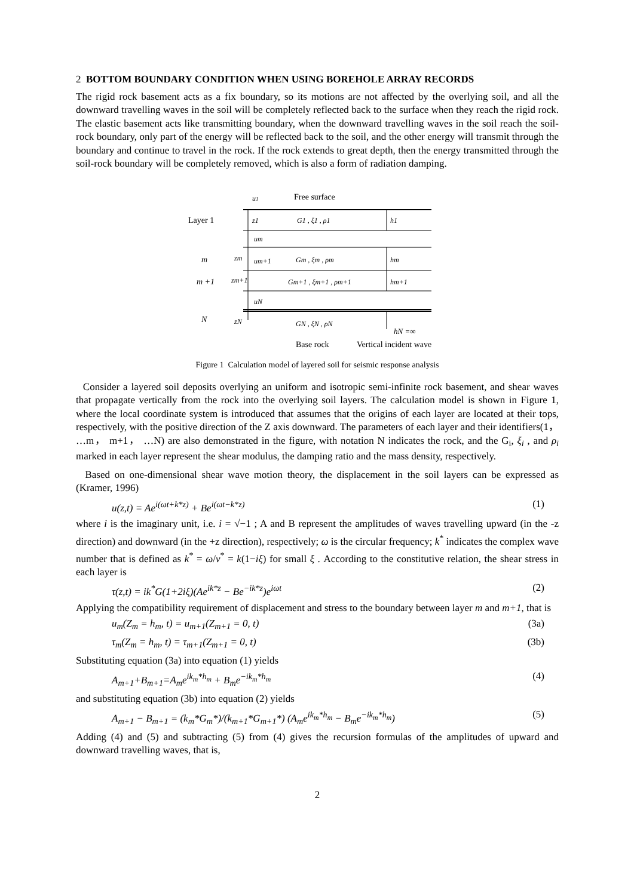2 BOTTOM BOUNDARY CONDITION WHEN USING BOREHOLE ARRAY RECORDS
The rigid rock basement acts as a fix boundary, so its motions are not affected by the overlying soil, and all the downward travelling waves in the soil will be completely reflected back to the surface when they reach the rigid rock. The elastic basement acts like transmitting boundary, when the downward travelling waves in the soil reach the soil-rock boundary, only part of the energy will be reflected back to the soil, and the other energy will transmit through the boundary and continue to travel in the rock. If the rock extends to great depth, then the energy transmitted through the soil-rock boundary will be completely removed, which is also a form of radiation damping.
u1
Free surface
Layer 1
z1
G1 , ξ1 , ρ1
h1
um
m
zm
um+1
Gm , ξm , ρm
hm
m +1
zm+1
Gm+1 , ξm+1 , ρm+1
hm+1
uN
N
zN
GN , ξN , ρN
hN =∞
Base rock
Vertical incident wave
Figure 1 Calculation model of layered soil for seismic response analysis
Consider a layered soil deposits overlying an uniform and isotropic semi-infinite rock basement, and shear waves that propagate vertically from the rock into the overlying soil layers. The calculation model is shown in Figure 1, where the local coordinate system is introduced that assumes that the origins of each layer are located at their tops, respectively, with the positive direction of the Z axis downward. The parameters of each layer and their identifiers(1， …m， m+1， …N) are also demonstrated in the figure, with notation N indicates the rock, and the G<sub>i</sub>, ξ<sub>i</sub> , and ρ<sub>i</sub> marked in each layer represent the shear modulus, the damping ratio and the mass density, respectively.
Based on one-dimensional shear wave motion theory, the displacement in the soil layers can be expressed as (Kramer, 1996)
u(z,t) = Ae<sup>i(ωt+k*z)</sup> + Be<sup>i(ωt−k*z)</sup> (1)
where i is the imaginary unit, i.e. i = √−1 ; A and B represent the amplitudes of waves travelling upward (in the -z direction) and downward (in the +z direction), respectively; ω is the circular frequency; k<sup>*</sup> indicates the complex wave number that is defined as k<sup>*</sup> = ω/v<sup>*</sup> = k(1−iξ) for small ξ . According to the constitutive relation, the shear stress in each layer is
τ(z,t) = ik<sup>*</sup>G(1+2iξ)(Ae<sup>ik*z</sup> − Be<sup>−ik*z</sup>)e<sup>iωt</sup> (2)
Applying the compatibility requirement of displacement and stress to the boundary between layer m and m+1, that is
u<sub>m</sub>(Z<sub>m</sub> = h<sub>m</sub>, t) = u<sub>m+1</sub>(Z<sub>m+1</sub> = 0, t) (3a)
τ<sub>m</sub>(Z<sub>m</sub> = h<sub>m</sub>, t) = τ<sub>m+1</sub>(Z<sub>m+1</sub> = 0, t) (3b)
Substituting equation (3a) into equation (1) yields
A<sub>m+1</sub>+B<sub>m+1</sub>=A<sub>m</sub>e<sup>ik<sub>m</sub>*h<sub>m</sub></sup> + B<sub>m</sub>e<sup>−ik<sub>m</sub>*h<sub>m</sub></sup> (4)
and substituting equation (3b) into equation (2) yields
A<sub>m+1</sub> − B<sub>m+1</sub> = (k<sub>m</sub>*G<sub>m</sub>*)/(k<sub>m+1</sub>*G<sub>m+1</sub>*) (A<sub>m</sub>e<sup>ik<sub>m</sub>*h<sub>m</sub></sup> − B<sub>m</sub>e<sup>−ik<sub>m</sub>*h<sub>m</sub></sup>) (5)
Adding (4) and (5) and subtracting (5) from (4) gives the recursion formulas of the amplitudes of upward and downward travelling waves, that is,
2